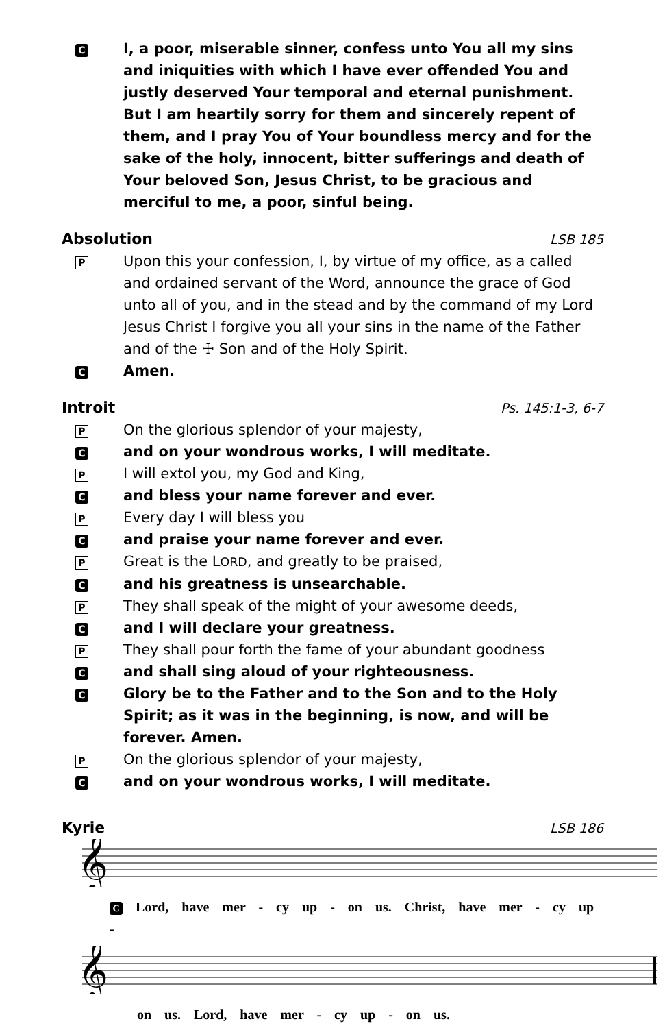C I, a poor, miserable sinner, confess unto You all my sins and iniquities with which I have ever offended You and justly deserved Your temporal and eternal punishment. But I am heartily sorry for them and sincerely repent of them, and I pray You of Your boundless mercy and for the sake of the holy, innocent, bitter sufferings and death of Your beloved Son, Jesus Christ, to be gracious and merciful to me, a poor, sinful being.
Absolution LSB 185
P Upon this your confession, I, by virtue of my office, as a called and ordained servant of the Word, announce the grace of God unto all of you, and in the stead and by the command of my Lord Jesus Christ I forgive you all your sins in the name of the Father and of the ☩ Son and of the Holy Spirit.
C Amen.
Introit Ps. 145:1-3, 6-7
P On the glorious splendor of your majesty,
Cand on your wondrous works, I will meditate.
P I will extol you, my God and King,
Cand bless your name forever and ever.
P Every day I will bless you
Cand praise your name forever and ever.
P Great is the LORD, and greatly to be praised,
Cand his greatness is unsearchable.
P They shall speak of the might of your awesome deeds,
Cand I will declare your greatness.
P They shall pour forth the fame of your abundant goodness
Cand shall sing aloud of your righteousness.
C Glory be to the Father and to the Son and to the Holy Spirit; as it was in the beginning, is now, and will be forever. Amen.
P On the glorious splendor of your majesty,
Cand on your wondrous works, I will meditate.
Kyrie LSB 186
𝄞
C Lord, have mer - cy up - on us. Christ, have mer - cy up -
𝄞
on us. Lord, have mer - cy up - on us.